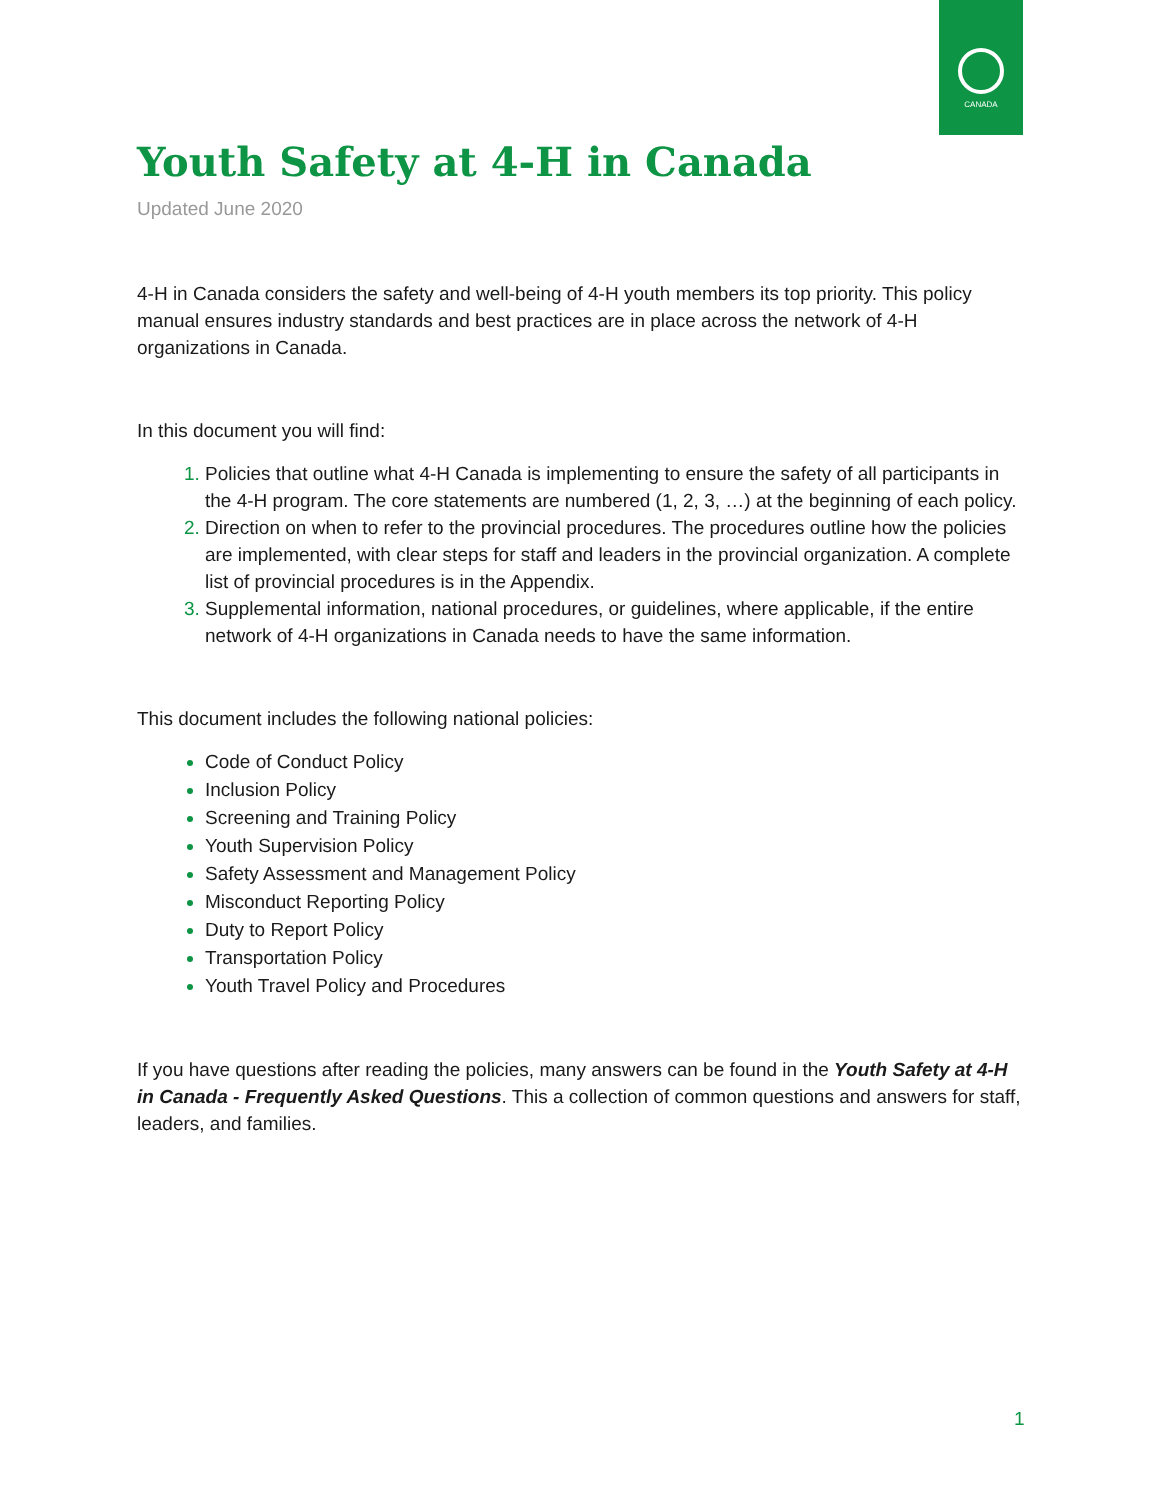CANADA
Youth Safety at 4-H in Canada
Updated June 2020
4-H in Canada considers the safety and well-being of 4-H youth members its top priority. This policy manual ensures industry standards and best practices are in place across the network of 4-H organizations in Canada.
In this document you will find:
Policies that outline what 4-H Canada is implementing to ensure the safety of all participants in the 4-H program. The core statements are numbered (1, 2, 3, …) at the beginning of each policy.
Direction on when to refer to the provincial procedures. The procedures outline how the policies are implemented, with clear steps for staff and leaders in the provincial organization. A complete list of provincial procedures is in the Appendix.
Supplemental information, national procedures, or guidelines, where applicable, if the entire network of 4-H organizations in Canada needs to have the same information.
This document includes the following national policies:
Code of Conduct Policy
Inclusion Policy
Screening and Training Policy
Youth Supervision Policy
Safety Assessment and Management Policy
Misconduct Reporting Policy
Duty to Report Policy
Transportation Policy
Youth Travel Policy and Procedures
If you have questions after reading the policies, many answers can be found in the Youth Safety at 4-H in Canada - Frequently Asked Questions. This a collection of common questions and answers for staff, leaders, and families.
1